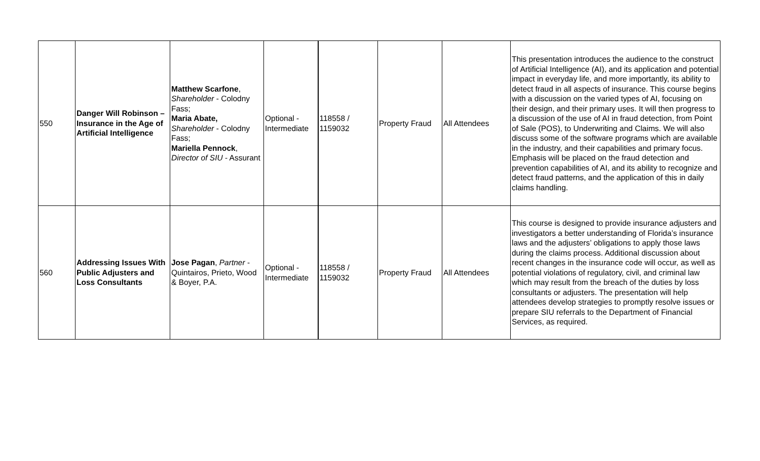| 550 | Danger Will Robinson – Insurance in the Age of Artificial Intelligence | Matthew Scarfone , Shareholder - Colodny Fass; Maria Abate, Shareholder - Colodny Fass; Mariella Pennock , Director of SIU - Assurant | Optional - Intermediate | 118558 / 1159032 | Property Fraud | All Attendees | This presentation introduces the audience to the construct of Artificial Intelligence (AI), and its application and potential impact in everyday life, and more importantly, its ability to detect fraud in all aspects of insurance. This course begins with a discussion on the varied types of AI, focusing on their design, and their primary uses. It will then progress to a discussion of the use of AI in fraud detection, from Point of Sale (POS), to Underwriting and Claims. We will also discuss some of the software programs which are available in the industry, and their capabilities and primary focus. Emphasis will be placed on the fraud detection and prevention capabilities of AI, and its ability to recognize and detect fraud patterns, and the application of this in daily claims handling. |
| 560 | Addressing Issues With Public Adjusters and Loss Consultants | Jose Pagan , Partner - Quintairos, Prieto, Wood & Boyer, P.A. | Optional - Intermediate | 118558 / 1159032 | Property Fraud | All Attendees | This course is designed to provide insurance adjusters and investigators a better understanding of Florida’s insurance laws and the adjusters’ obligations to apply those laws during the claims process. Additional discussion about recent changes in the insurance code will occur, as well as potential violations of regulatory, civil, and criminal law which may result from the breach of the duties by loss consultants or adjusters. The presentation will help attendees develop strategies to promptly resolve issues or prepare SIU referrals to the Department of Financial Services, as required. |